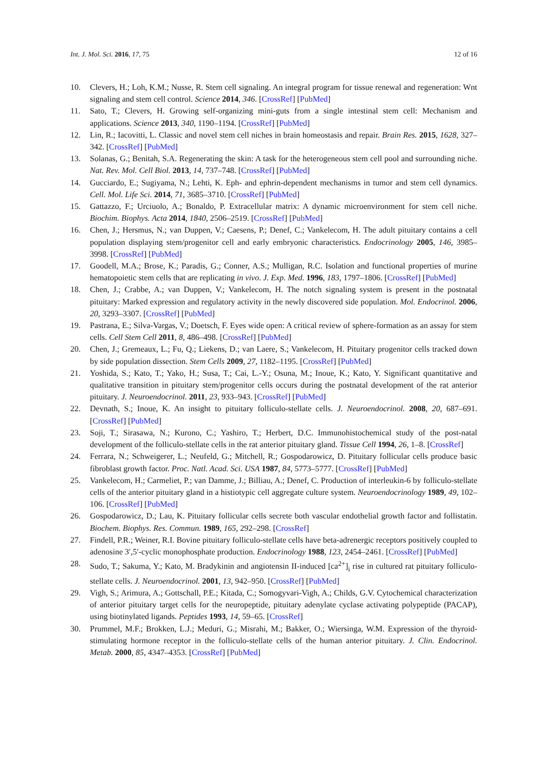Int. J. Mol. Sci. 2016, 17, 75 12 of 16
10. Clevers, H.; Loh, K.M.; Nusse, R. Stem cell signaling. An integral program for tissue renewal and regeneration: Wnt signaling and stem cell control. Science 2014, 346. [CrossRef] [PubMed]
11. Sato, T.; Clevers, H. Growing self-organizing mini-guts from a single intestinal stem cell: Mechanism and applications. Science 2013, 340, 1190–1194. [CrossRef] [PubMed]
12. Lin, R.; Iacovitti, L. Classic and novel stem cell niches in brain homeostasis and repair. Brain Res. 2015, 1628, 327–342. [CrossRef] [PubMed]
13. Solanas, G.; Benitah, S.A. Regenerating the skin: A task for the heterogeneous stem cell pool and surrounding niche. Nat. Rev. Mol. Cell Biol. 2013, 14, 737–748. [CrossRef] [PubMed]
14. Gucciardo, E.; Sugiyama, N.; Lehti, K. Eph- and ephrin-dependent mechanisms in tumor and stem cell dynamics. Cell. Mol. Life Sci. 2014, 71, 3685–3710. [CrossRef] [PubMed]
15. Gattazzo, F.; Urciuolo, A.; Bonaldo, P. Extracellular matrix: A dynamic microenvironment for stem cell niche. Biochim. Biophys. Acta 2014, 1840, 2506–2519. [CrossRef] [PubMed]
16. Chen, J.; Hersmus, N.; van Duppen, V.; Caesens, P.; Denef, C.; Vankelecom, H. The adult pituitary contains a cell population displaying stem/progenitor cell and early embryonic characteristics. Endocrinology 2005, 146, 3985–3998. [CrossRef] [PubMed]
17. Goodell, M.A.; Brose, K.; Paradis, G.; Conner, A.S.; Mulligan, R.C. Isolation and functional properties of murine hematopoietic stem cells that are replicating in vivo. J. Exp. Med. 1996, 183, 1797–1806. [CrossRef] [PubMed]
18. Chen, J.; Crabbe, A.; van Duppen, V.; Vankelecom, H. The notch signaling system is present in the postnatal pituitary: Marked expression and regulatory activity in the newly discovered side population. Mol. Endocrinol. 2006, 20, 3293–3307. [CrossRef] [PubMed]
19. Pastrana, E.; Silva-Vargas, V.; Doetsch, F. Eyes wide open: A critical review of sphere-formation as an assay for stem cells. Cell Stem Cell 2011, 8, 486–498. [CrossRef] [PubMed]
20. Chen, J.; Gremeaux, L.; Fu, Q.; Liekens, D.; van Laere, S.; Vankelecom, H. Pituitary progenitor cells tracked down by side population dissection. Stem Cells 2009, 27, 1182–1195. [CrossRef] [PubMed]
21. Yoshida, S.; Kato, T.; Yako, H.; Susa, T.; Cai, L.-Y.; Osuna, M.; Inoue, K.; Kato, Y. Significant quantitative and qualitative transition in pituitary stem/progenitor cells occurs during the postnatal development of the rat anterior pituitary. J. Neuroendocrinol. 2011, 23, 933–943. [CrossRef] [PubMed]
22. Devnath, S.; Inoue, K. An insight to pituitary folliculo-stellate cells. J. Neuroendocrinol. 2008, 20, 687–691. [CrossRef] [PubMed]
23. Soji, T.; Sirasawa, N.; Kurono, C.; Yashiro, T.; Herbert, D.C. Immunohistochemical study of the post-natal development of the folliculo-stellate cells in the rat anterior pituitary gland. Tissue Cell 1994, 26, 1–8. [CrossRef]
24. Ferrara, N.; Schweigerer, L.; Neufeld, G.; Mitchell, R.; Gospodarowicz, D. Pituitary follicular cells produce basic fibroblast growth factor. Proc. Natl. Acad. Sci. USA 1987, 84, 5773–5777. [CrossRef] [PubMed]
25. Vankelecom, H.; Carmeliet, P.; van Damme, J.; Billiau, A.; Denef, C. Production of interleukin-6 by folliculo-stellate cells of the anterior pituitary gland in a histiotypic cell aggregate culture system. Neuroendocrinology 1989, 49, 102–106. [CrossRef] [PubMed]
26. Gospodarowicz, D.; Lau, K. Pituitary follicular cells secrete both vascular endothelial growth factor and follistatin. Biochem. Biophys. Res. Commun. 1989, 165, 292–298. [CrossRef]
27. Findell, P.R.; Weiner, R.I. Bovine pituitary folliculo-stellate cells have beta-adrenergic receptors positively coupled to adenosine 3′,5′-cyclic monophosphate production. Endocrinology 1988, 123, 2454–2461. [CrossRef] [PubMed]
28. Sudo, T.; Sakuma, Y.; Kato, M. Bradykinin and angiotensin II-induced [ca<sup>2+</sup>]<sub>i</sub> rise in cultured rat pituitary folliculo-stellate cells. J. Neuroendocrinol. 2001, 13, 942–950. [CrossRef] [PubMed]
29. Vigh, S.; Arimura, A.; Gottschall, P.E.; Kitada, C.; Somogyvari-Vigh, A.; Childs, G.V. Cytochemical characterization of anterior pituitary target cells for the neuropeptide, pituitary adenylate cyclase activating polypeptide (PACAP), using biotinylated ligands. Peptides 1993, 14, 59–65. [CrossRef]
30. Prummel, M.F.; Brokken, L.J.; Meduri, G.; Misrahi, M.; Bakker, O.; Wiersinga, W.M. Expression of the thyroid-stimulating hormone receptor in the folliculo-stellate cells of the human anterior pituitary. J. Clin. Endocrinol. Metab. 2000, 85, 4347–4353. [CrossRef] [PubMed]